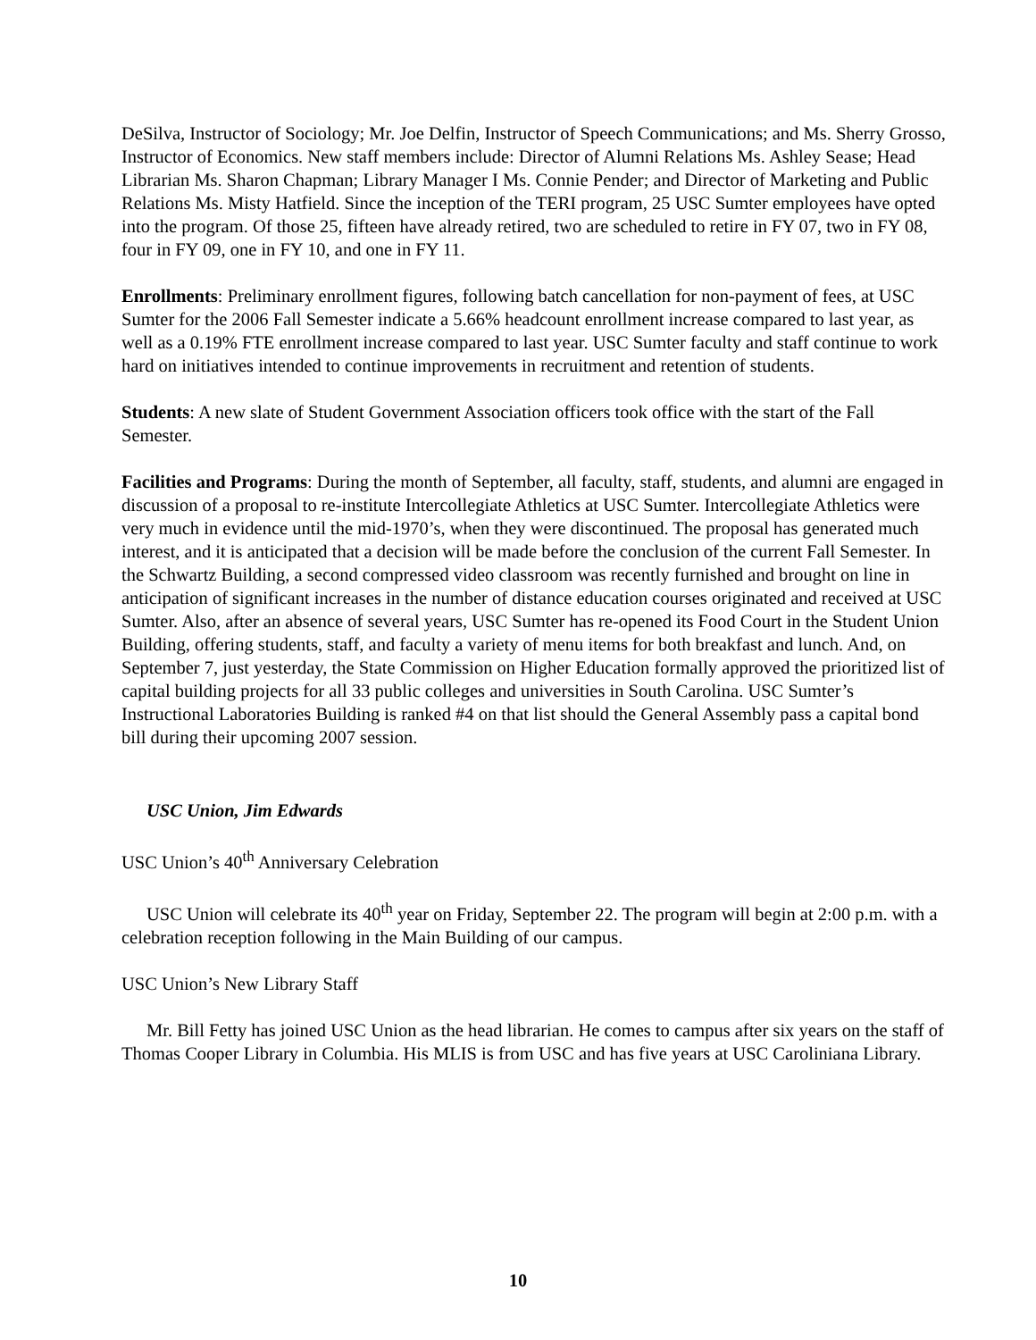DeSilva, Instructor of Sociology; Mr. Joe Delfin, Instructor of Speech Communications; and Ms. Sherry Grosso, Instructor of Economics. New staff members include: Director of Alumni Relations Ms. Ashley Sease; Head Librarian Ms. Sharon Chapman; Library Manager I Ms. Connie Pender; and Director of Marketing and Public Relations Ms. Misty Hatfield. Since the inception of the TERI program, 25 USC Sumter employees have opted into the program. Of those 25, fifteen have already retired, two are scheduled to retire in FY 07, two in FY 08, four in FY 09, one in FY 10, and one in FY 11.
Enrollments: Preliminary enrollment figures, following batch cancellation for non-payment of fees, at USC Sumter for the 2006 Fall Semester indicate a 5.66% headcount enrollment increase compared to last year, as well as a 0.19% FTE enrollment increase compared to last year. USC Sumter faculty and staff continue to work hard on initiatives intended to continue improvements in recruitment and retention of students.
Students: A new slate of Student Government Association officers took office with the start of the Fall Semester.
Facilities and Programs: During the month of September, all faculty, staff, students, and alumni are engaged in discussion of a proposal to re-institute Intercollegiate Athletics at USC Sumter. Intercollegiate Athletics were very much in evidence until the mid-1970’s, when they were discontinued. The proposal has generated much interest, and it is anticipated that a decision will be made before the conclusion of the current Fall Semester. In the Schwartz Building, a second compressed video classroom was recently furnished and brought on line in anticipation of significant increases in the number of distance education courses originated and received at USC Sumter. Also, after an absence of several years, USC Sumter has re-opened its Food Court in the Student Union Building, offering students, staff, and faculty a variety of menu items for both breakfast and lunch. And, on September 7, just yesterday, the State Commission on Higher Education formally approved the prioritized list of capital building projects for all 33 public colleges and universities in South Carolina. USC Sumter’s Instructional Laboratories Building is ranked #4 on that list should the General Assembly pass a capital bond bill during their upcoming 2007 session.
USC Union, Jim Edwards
USC Union’s 40<sup>th</sup> Anniversary Celebration
USC Union will celebrate its 40<sup>th</sup> year on Friday, September 22. The program will begin at 2:00 p.m. with a celebration reception following in the Main Building of our campus.
USC Union’s New Library Staff
Mr. Bill Fetty has joined USC Union as the head librarian. He comes to campus after six years on the staff of Thomas Cooper Library in Columbia. His MLIS is from USC and has five years at USC Caroliniana Library.
10